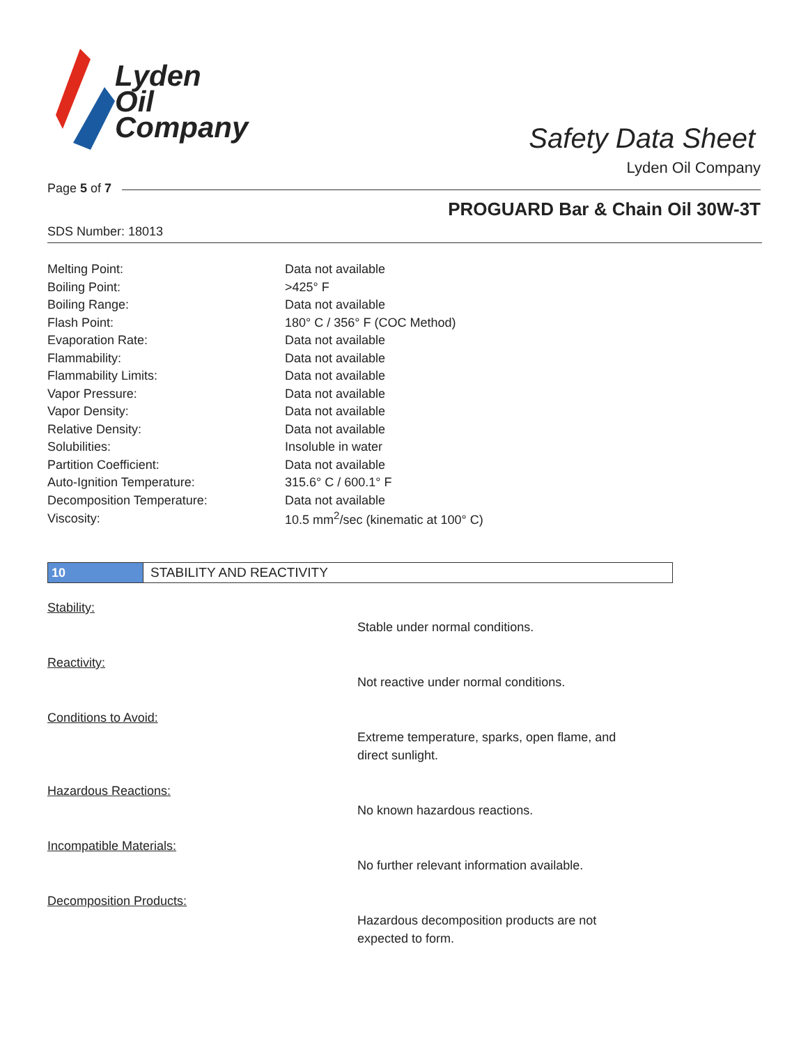Lyden
Oil
Company
Safety Data Sheet
Lyden Oil Company
Page 5 of 7
PROGUARD Bar & Chain Oil 30W-3T
SDS Number: 18013
| Melting Point: | Data not available |
| Boiling Point: | >425° F |
| Boiling Range: | Data not available |
| Flash Point: | 180° C / 356° F (COC Method) |
| Evaporation Rate: | Data not available |
| Flammability: | Data not available |
| Flammability Limits: | Data not available |
| Vapor Pressure: | Data not available |
| Vapor Density: | Data not available |
| Relative Density: | Data not available |
| Solubilities: | Insoluble in water |
| Partition Coefficient: | Data not available |
| Auto-Ignition Temperature: | 315.6° C / 600.1° F |
| Decomposition Temperature: | Data not available |
| Viscosity: | 10.5 mm<sup>2</sup>/sec (kinematic at 100° C) |
10 STABILITY AND REACTIVITY
Stability:
Stable under normal conditions.
Reactivity:
Not reactive under normal conditions.
Conditions to Avoid:
Extreme temperature, sparks, open flame, and direct sunlight.
Hazardous Reactions:
No known hazardous reactions.
Incompatible Materials:
No further relevant information available.
Decomposition Products:
Hazardous decomposition products are not expected to form.